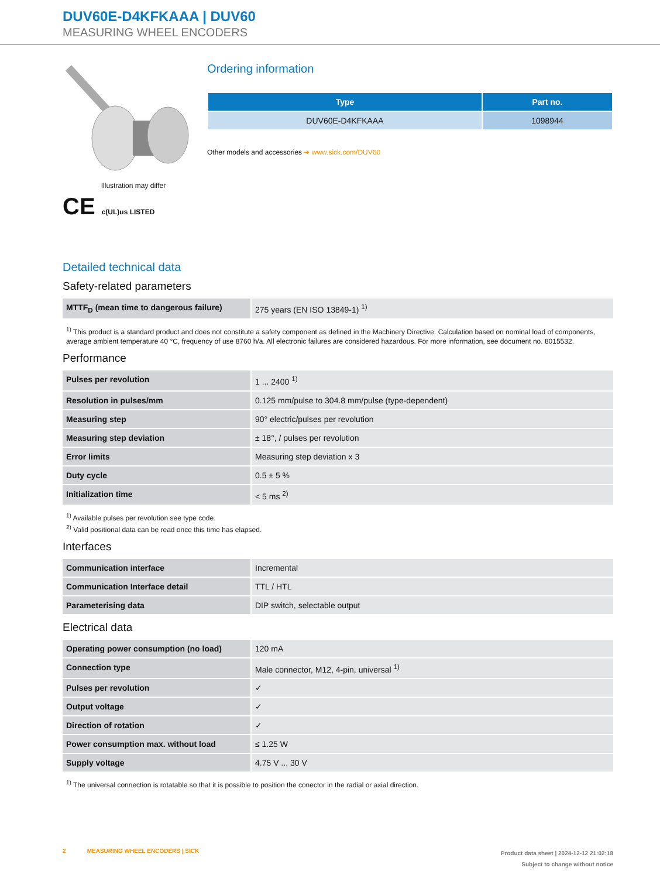DUV60E-D4KFKAAA | DUV60
MEASURING WHEEL ENCODERS
Illustration may differ
CE c(UL)us LISTED
Ordering information
| Type | Part no. |
| --- | --- |
| DUV60E-D4KFKAAA | 1098944 |
Other models and accessories ➔ www.sick.com/DUV60
Detailed technical data
Safety-related parameters
| MTTF<sub>D</sub> (mean time to dangerous failure) | 275 years (EN ISO 13849-1) <sup>1)</sup> |
<sup>1)</sup> This product is a standard product and does not constitute a safety component as defined in the Machinery Directive. Calculation based on nominal load of components, average ambient temperature 40 °C, frequency of use 8760 h/a. All electronic failures are considered hazardous. For more information, see document no. 8015532.
Performance
| Pulses per revolution | 1 ... 2400 <sup>1)</sup> |
| Resolution in pulses/mm | 0.125 mm/pulse to 304.8 mm/pulse (type-dependent) |
| Measuring step | 90° electric/pulses per revolution |
| Measuring step deviation | ± 18°, / pulses per revolution |
| Error limits | Measuring step deviation x 3 |
| Duty cycle | 0.5 ± 5 % |
| Initialization time | < 5 ms <sup>2)</sup> |
<sup>1)</sup> Available pulses per revolution see type code.
<sup>2)</sup> Valid positional data can be read once this time has elapsed.
Interfaces
| Communication interface | Incremental |
| Communication Interface detail | TTL / HTL |
| Parameterising data | DIP switch, selectable output |
Electrical data
| Operating power consumption (no load) | 120 mA |
| Connection type | Male connector, M12, 4-pin, universal <sup>1)</sup> |
| Pulses per revolution | ✓ |
| Output voltage | ✓ |
| Direction of rotation | ✓ |
| Power consumption max. without load | ≤ 1.25 W |
| Supply voltage | 4.75 V ... 30 V |
<sup>1)</sup> The universal connection is rotatable so that it is possible to position the conector in the radial or axial direction.
2 MEASURING WHEEL ENCODERS | SICK
Product data sheet | 2024-12-12 21:02:18
Subject to change without notice